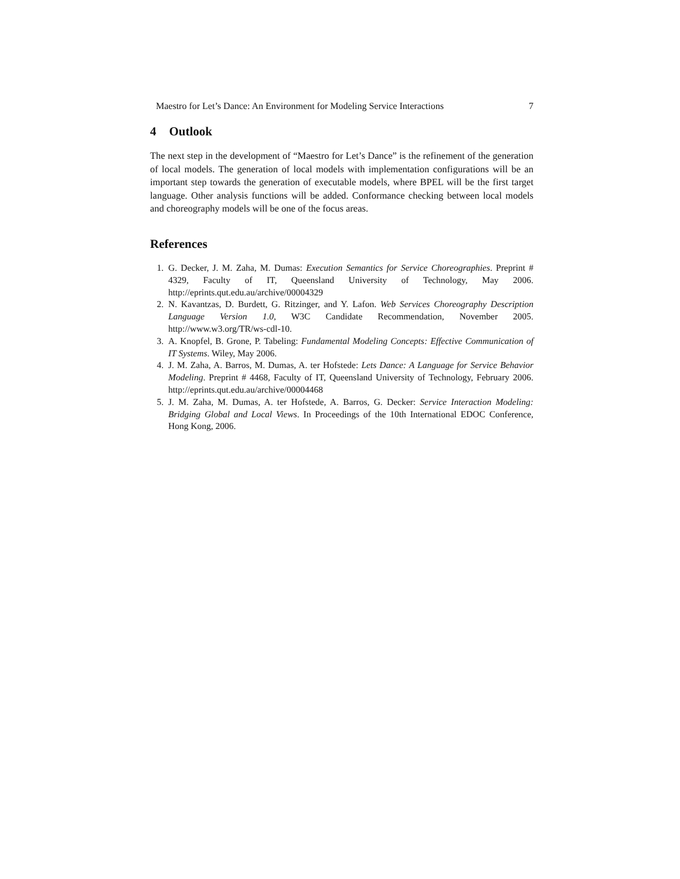Maestro for Let’s Dance: An Environment for Modeling Service Interactions 7
4 Outlook
The next step in the development of “Maestro for Let’s Dance” is the refinement of the generation of local models. The generation of local models with implementation configurations will be an important step towards the generation of executable models, where BPEL will be the first target language. Other analysis functions will be added. Conformance checking between local models and choreography models will be one of the focus areas.
References
1. G. Decker, J. M. Zaha, M. Dumas: Execution Semantics for Service Choreographies. Preprint # 4329, Faculty of IT, Queensland University of Technology, May 2006. http://eprints.qut.edu.au/archive/00004329
2. N. Kavantzas, D. Burdett, G. Ritzinger, and Y. Lafon. Web Services Choreography Description Language Version 1.0, W3C Candidate Recommendation, November 2005. http://www.w3.org/TR/ws-cdl-10.
3. A. Knopfel, B. Grone, P. Tabeling: Fundamental Modeling Concepts: Effective Communication of IT Systems. Wiley, May 2006.
4. J. M. Zaha, A. Barros, M. Dumas, A. ter Hofstede: Lets Dance: A Language for Service Behavior Modeling. Preprint # 4468, Faculty of IT, Queensland University of Technology, February 2006. http://eprints.qut.edu.au/archive/00004468
5. J. M. Zaha, M. Dumas, A. ter Hofstede, A. Barros, G. Decker: Service Interaction Modeling: Bridging Global and Local Views. In Proceedings of the 10th International EDOC Conference, Hong Kong, 2006.